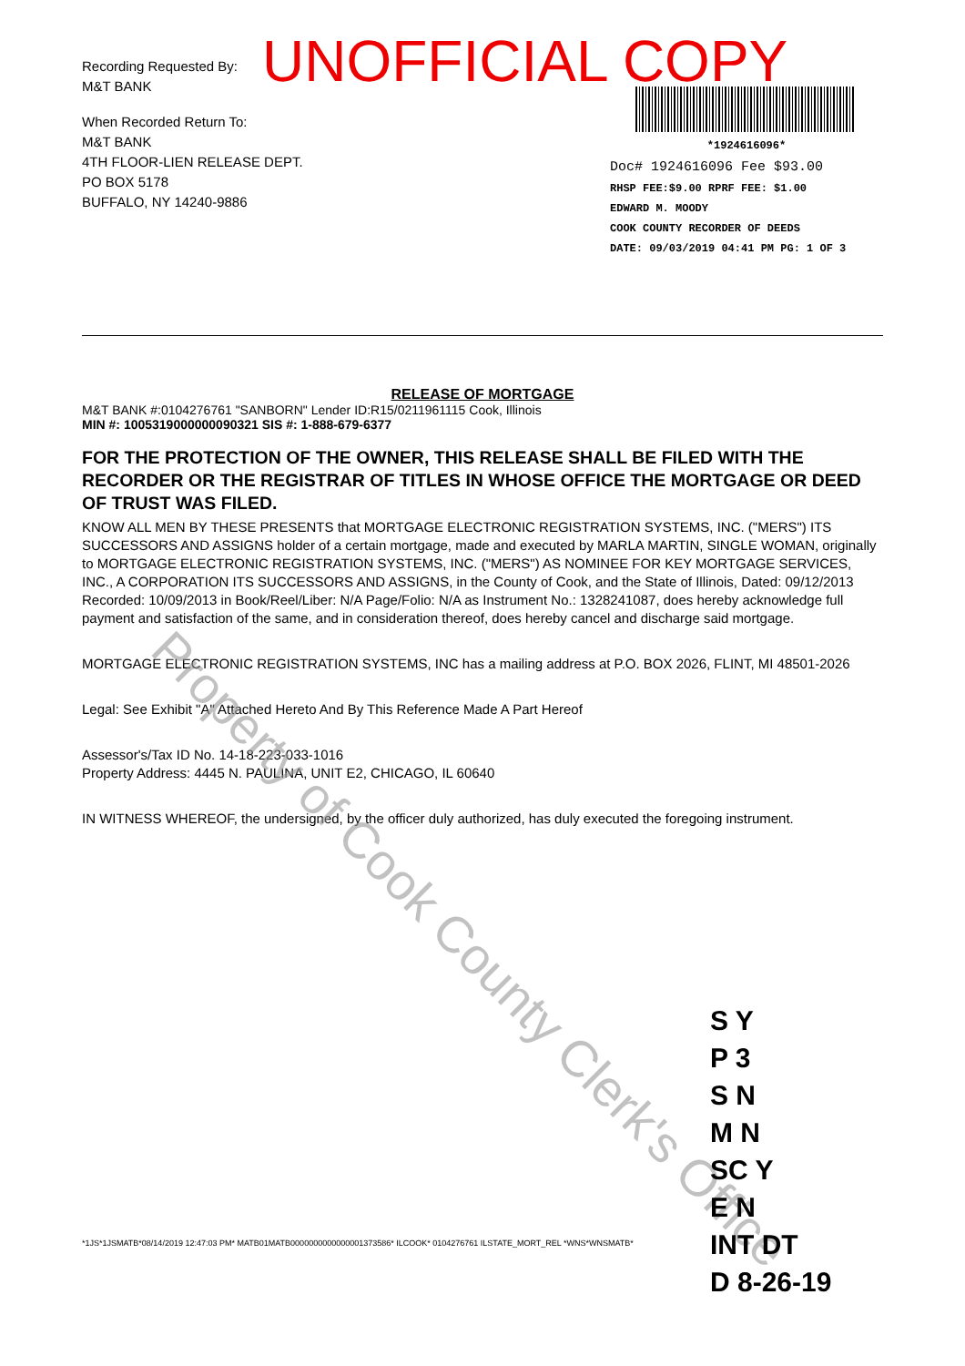UNOFFICIAL COPY
Recording Requested By:
M&T BANK
When Recorded Return To:
M&T BANK
4TH FLOOR-LIEN RELEASE DEPT.
PO BOX 5178
BUFFALO, NY 14240-9886
*1924616096*
Doc# 1924616096 Fee $93.00
RHSP FEE:$9.00 RPRF FEE: $1.00
EDWARD M. MOODY
COOK COUNTY RECORDER OF DEEDS
DATE: 09/03/2019 04:41 PM PG: 1 OF 3
RELEASE OF MORTGAGE
M&T BANK #:0104276761 "SANBORN" Lender ID:R15/0211961115 Cook, Illinois
MIN #: 1005319000000090321 SIS #: 1-888-679-6377
FOR THE PROTECTION OF THE OWNER, THIS RELEASE SHALL BE FILED WITH THE RECORDER OR THE REGISTRAR OF TITLES IN WHOSE OFFICE THE MORTGAGE OR DEED OF TRUST WAS FILED.
KNOW ALL MEN BY THESE PRESENTS that MORTGAGE ELECTRONIC REGISTRATION SYSTEMS, INC. ("MERS") ITS SUCCESSORS AND ASSIGNS holder of a certain mortgage, made and executed by MARLA MARTIN, SINGLE WOMAN, originally to MORTGAGE ELECTRONIC REGISTRATION SYSTEMS, INC. ("MERS") AS NOMINEE FOR KEY MORTGAGE SERVICES, INC., A CORPORATION ITS SUCCESSORS AND ASSIGNS, in the County of Cook, and the State of Illinois, Dated: 09/12/2013 Recorded: 10/09/2013 in Book/Reel/Liber: N/A Page/Folio: N/A as Instrument No.: 1328241087, does hereby acknowledge full payment and satisfaction of the same, and in consideration thereof, does hereby cancel and discharge said mortgage.
MORTGAGE ELECTRONIC REGISTRATION SYSTEMS, INC has a mailing address at P.O. BOX 2026, FLINT, MI 48501-2026
Legal: See Exhibit "A" Attached Hereto And By This Reference Made A Part Hereof
Assessor's/Tax ID No. 14-18-223-033-1016
Property Address: 4445 N. PAULINA, UNIT E2, CHICAGO, IL 60640
IN WITNESS WHEREOF, the undersigned, by the officer duly authorized, has duly executed the foregoing instrument.
Property of Cook County Clerk's Office
S Y
P 3
S N
M N
SC Y
E N
INT DT
D 8-26-19
*1JS*1JSMATB*08/14/2019 12:47:03 PM* MATB01MATB0000000000000001373586* ILCOOK* 0104276761 ILSTATE_MORT_REL *WNS*WNSMATB*